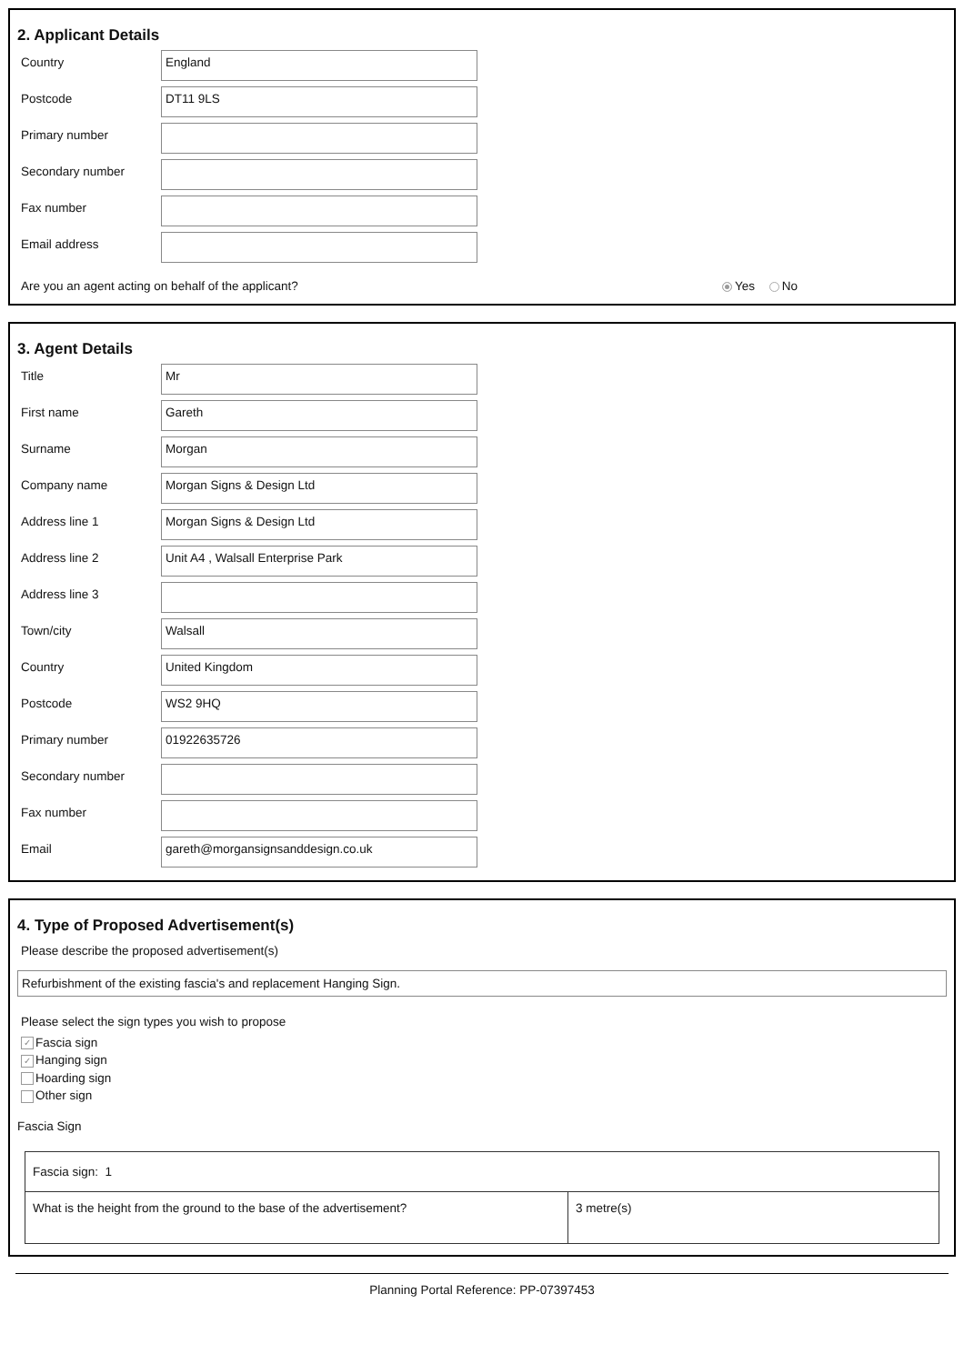2. Applicant Details
Country
England
Postcode
DT11 9LS
Primary number
Secondary number
Fax number
Email address
Are you an agent acting on behalf of the applicant? Yes No
3. Agent Details
Title
Mr
First name
Gareth
Surname
Morgan
Company name
Morgan Signs & Design Ltd
Address line 1
Morgan Signs & Design Ltd
Address line 2
Unit A4 , Walsall Enterprise Park
Address line 3
Town/city
Walsall
Country
United Kingdom
Postcode
WS2 9HQ
Primary number
01922635726
Secondary number
Fax number
Email
gareth@morgansignsanddesign.co.uk
4. Type of Proposed Advertisement(s)
Please describe the proposed advertisement(s)
Refurbishment of the existing fascia's and replacement Hanging Sign.
Please select the sign types you wish to propose
✓ Fascia sign
✓ Hanging sign
Hoarding sign
Other sign
Fascia Sign
| Fascia sign: 1 | |
| What is the height from the ground to the base of the advertisement? | 3 metre(s) |
Planning Portal Reference: PP-07397453